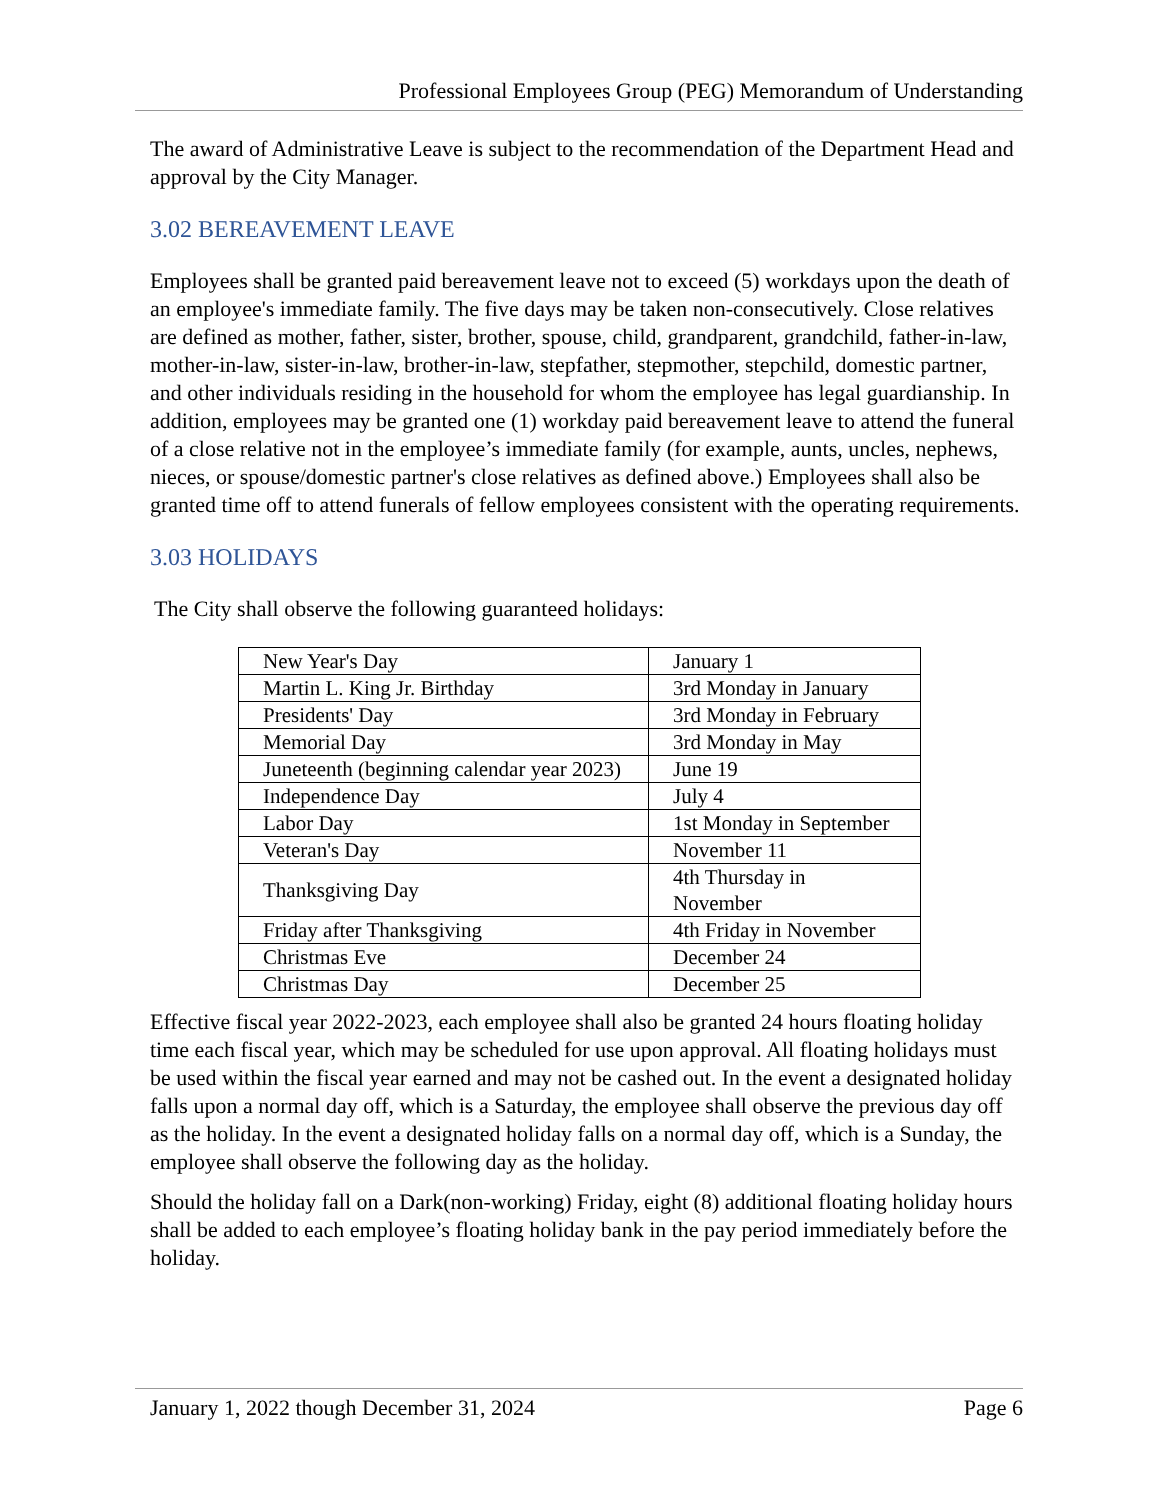Professional Employees Group (PEG) Memorandum of Understanding
The award of Administrative Leave is subject to the recommendation of the Department Head and approval by the City Manager.
3.02 BEREAVEMENT LEAVE
Employees shall be granted paid bereavement leave not to exceed (5) workdays upon the death of an employee's immediate family. The five days may be taken non-consecutively. Close relatives are defined as mother, father, sister, brother, spouse, child, grandparent, grandchild, father-in-law, mother-in-law, sister-in-law, brother-in-law, stepfather, stepmother, stepchild, domestic partner, and other individuals residing in the household for whom the employee has legal guardianship. In addition, employees may be granted one (1) workday paid bereavement leave to attend the funeral of a close relative not in the employee’s immediate family (for example, aunts, uncles, nephews, nieces, or spouse/domestic partner's close relatives as defined above.) Employees shall also be granted time off to attend funerals of fellow employees consistent with the operating requirements.
3.03 HOLIDAYS
The City shall observe the following guaranteed holidays:
| New Year's Day | January 1 |
| Martin L. King Jr. Birthday | 3rd Monday in January |
| Presidents' Day | 3rd Monday in February |
| Memorial Day | 3rd Monday in May |
| Juneteenth (beginning calendar year 2023) | June 19 |
| Independence Day | July 4 |
| Labor Day | 1st Monday in September |
| Veteran's Day | November 11 |
| Thanksgiving Day | 4th Thursday in November |
| Friday after Thanksgiving | 4th Friday in November |
| Christmas Eve | December 24 |
| Christmas Day | December 25 |
Effective fiscal year 2022-2023, each employee shall also be granted 24 hours floating holiday time each fiscal year, which may be scheduled for use upon approval. All floating holidays must be used within the fiscal year earned and may not be cashed out. In the event a designated holiday falls upon a normal day off, which is a Saturday, the employee shall observe the previous day off as the holiday. In the event a designated holiday falls on a normal day off, which is a Sunday, the employee shall observe the following day as the holiday.
Should the holiday fall on a Dark(non-working) Friday, eight (8) additional floating holiday hours shall be added to each employee’s floating holiday bank in the pay period immediately before the holiday.
January 1, 2022 though December 31, 2024 Page 6